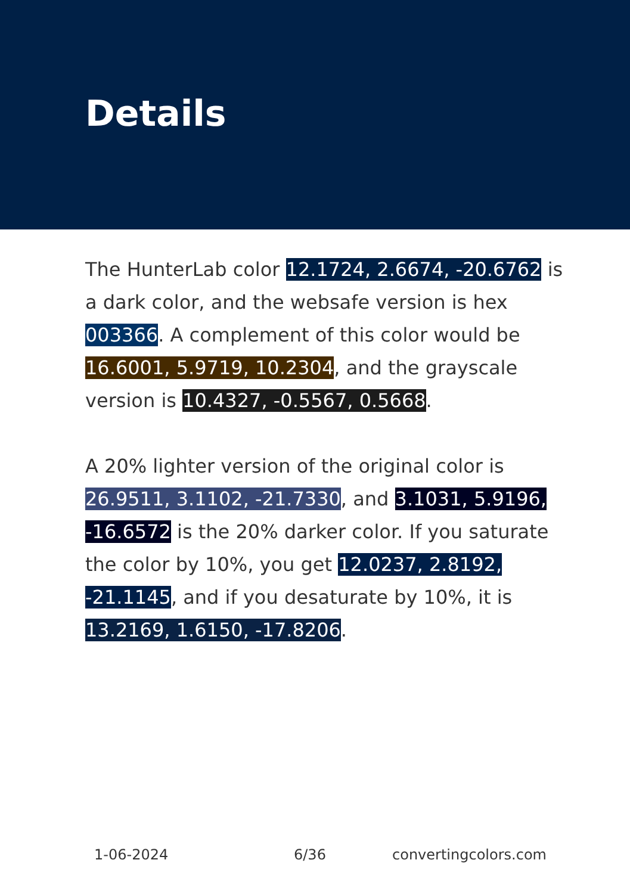Details
The HunterLab color 12.1724, 2.6674, -20.6762 is a dark color, and the websafe version is hex 003366. A complement of this color would be 16.6001, 5.9719, 10.2304, and the grayscale version is 10.4327, -0.5567, 0.5668.
A 20% lighter version of the original color is 26.9511, 3.1102, -21.7330, and 3.1031, 5.9196, -16.6572 is the 20% darker color. If you saturate the color by 10%, you get 12.0237, 2.8192, -21.1145, and if you desaturate by 10%, it is 13.2169, 1.6150, -17.8206.
1-06-2024 6/36 convertingcolors.com